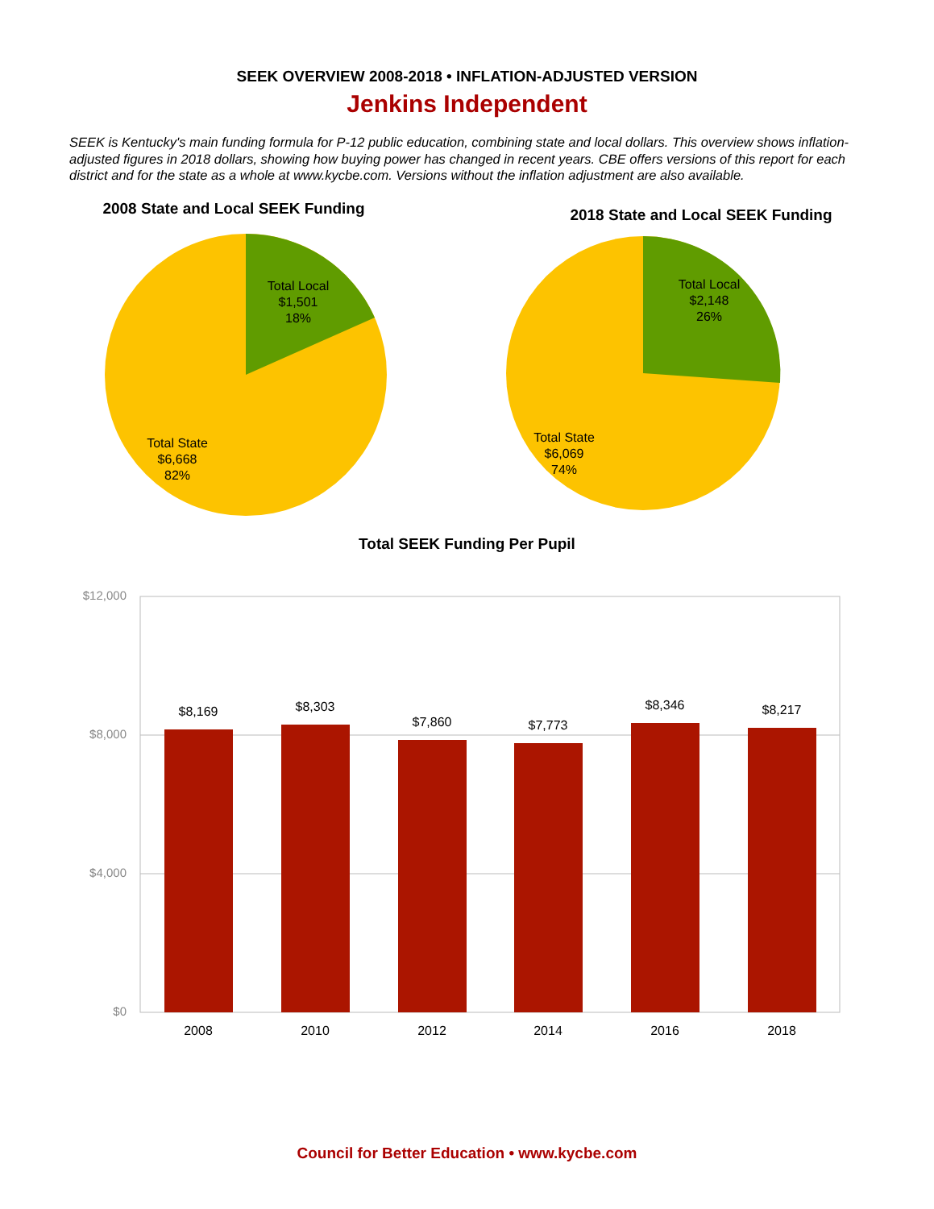SEEK OVERVIEW 2008-2018 • INFLATION-ADJUSTED VERSION
Jenkins Independent
SEEK is Kentucky's main funding formula for P-12 public education, combining state and local dollars. This overview shows inflation-adjusted figures in 2018 dollars, showing how buying power has changed in recent years. CBE offers versions of this report for each district and for the state as a whole at www.kycbe.com. Versions without the inflation adjustment are also available.
2008 State and Local SEEK Funding
Total Local
$1,501
18%
Total State
$6,668
82%
2018 State and Local SEEK Funding
Total Local
$2,148
26%
Total State
$6,069
74%
Total SEEK Funding Per Pupil
$12,000
$8,000
$4,000
$0
$8,169
$8,303
$7,860
$7,773
$8,346
$8,217
2008
2010
2012
2014
2016
2018
Council for Better Education • www.kycbe.com